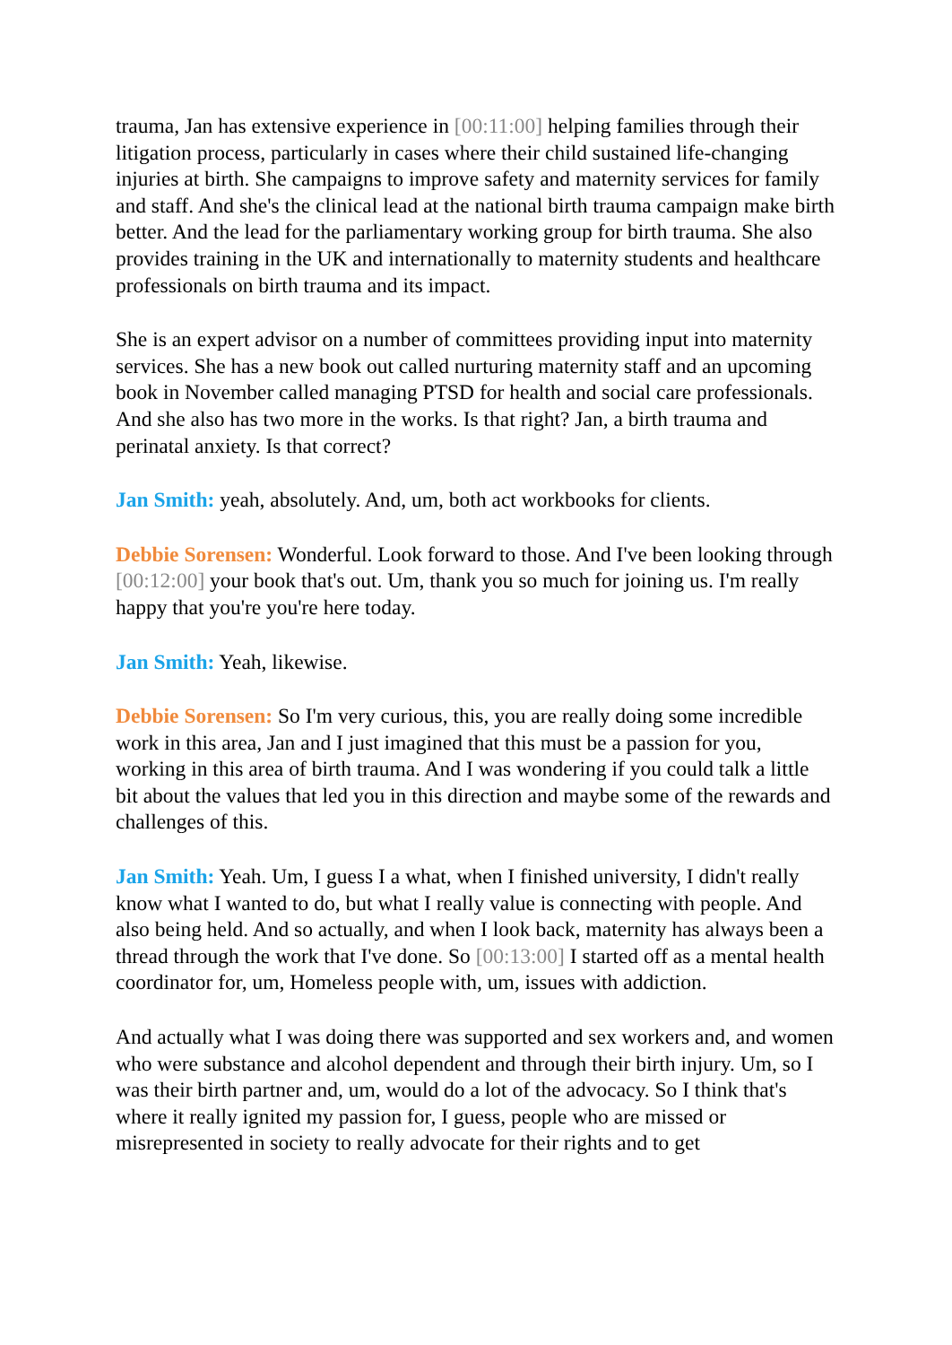trauma, Jan has extensive experience in [00:11:00] helping families through their litigation process, particularly in cases where their child sustained life-changing injuries at birth. She campaigns to improve safety and maternity services for family and staff. And she's the clinical lead at the national birth trauma campaign make birth better. And the lead for the parliamentary working group for birth trauma. She also provides training in the UK and internationally to maternity students and healthcare professionals on birth trauma and its impact.
She is an expert advisor on a number of committees providing input into maternity services. She has a new book out called nurturing maternity staff and an upcoming book in November called managing PTSD for health and social care professionals. And she also has two more in the works. Is that right? Jan, a birth trauma and perinatal anxiety. Is that correct?
Jan Smith: yeah, absolutely. And, um, both act workbooks for clients.
Debbie Sorensen: Wonderful. Look forward to those. And I've been looking through [00:12:00] your book that's out. Um, thank you so much for joining us. I'm really happy that you're you're here today.
Jan Smith: Yeah, likewise.
Debbie Sorensen: So I'm very curious, this, you are really doing some incredible work in this area, Jan and I just imagined that this must be a passion for you, working in this area of birth trauma. And I was wondering if you could talk a little bit about the values that led you in this direction and maybe some of the rewards and challenges of this.
Jan Smith: Yeah. Um, I guess I a what, when I finished university, I didn't really know what I wanted to do, but what I really value is connecting with people. And also being held. And so actually, and when I look back, maternity has always been a thread through the work that I've done. So [00:13:00] I started off as a mental health coordinator for, um, Homeless people with, um, issues with addiction.
And actually what I was doing there was supported and sex workers and, and women who were substance and alcohol dependent and through their birth injury. Um, so I was their birth partner and, um, would do a lot of the advocacy. So I think that's where it really ignited my passion for, I guess, people who are missed or misrepresented in society to really advocate for their rights and to get